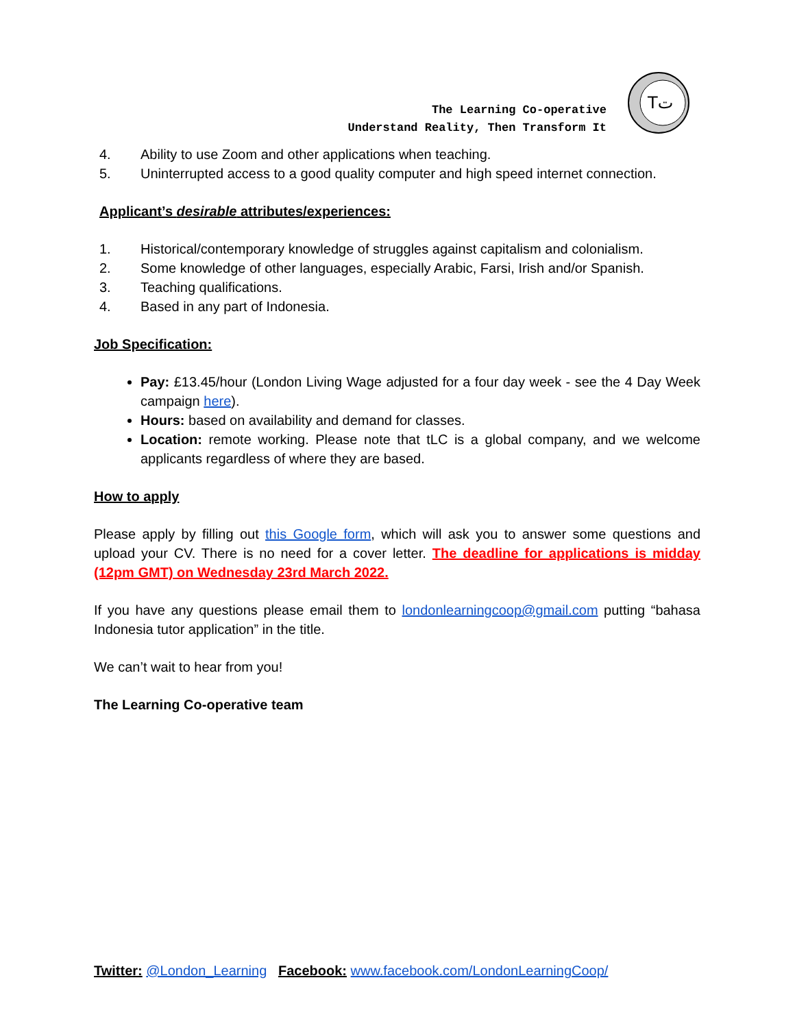The Learning Co-operative
Understand Reality, Then Transform It
Tت
4. Ability to use Zoom and other applications when teaching.
5. Uninterrupted access to a good quality computer and high speed internet connection.
Applicant’s desirable attributes/experiences:
1. Historical/contemporary knowledge of struggles against capitalism and colonialism.
2. Some knowledge of other languages, especially Arabic, Farsi, Irish and/or Spanish.
3. Teaching qualifications.
4. Based in any part of Indonesia.
Job Specification:
Pay: £13.45/hour (London Living Wage adjusted for a four day week - see the 4 Day Week campaign here).
Hours: based on availability and demand for classes.
Location: remote working. Please note that tLC is a global company, and we welcome applicants regardless of where they are based.
How to apply
Please apply by filling out this Google form, which will ask you to answer some questions and upload your CV. There is no need for a cover letter. The deadline for applications is midday (12pm GMT) on Wednesday 23rd March 2022.
If you have any questions please email them to londonlearningcoop@gmail.com putting “bahasa Indonesia tutor application” in the title.
We can’t wait to hear from you!
The Learning Co-operative team
Twitter: @London_Learning Facebook: www.facebook.com/LondonLearningCoop/